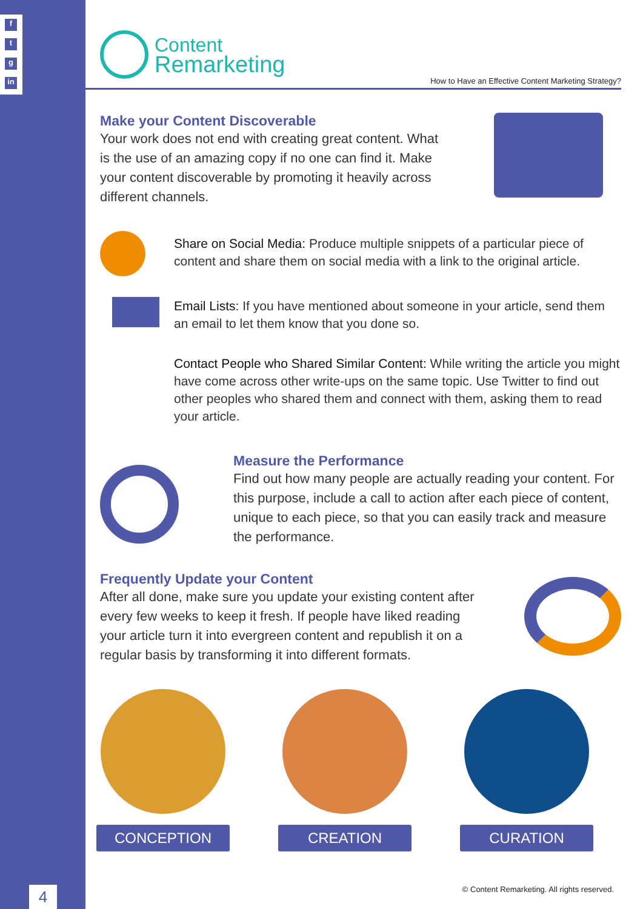f
t
g
in
4
Content
Remarketing
How to Have an Effective Content Marketing Strategy?
Make your Content Discoverable
Your work does not end with creating great content. What is the use of an amazing copy if no one can find it. Make your content discoverable by promoting it heavily across different channels.
Share on Social Media: Produce multiple snippets of a particular piece of content and share them on social media with a link to the original article.
Email Lists: If you have mentioned about someone in your article, send them an email to let them know that you done so.
Contact People who Shared Similar Content: While writing the article you might have come across other write-ups on the same topic. Use Twitter to find out other peoples who shared them and connect with them, asking them to read your article.
Measure the Performance
Find out how many people are actually reading your content. For this purpose, include a call to action after each piece of content, unique to each piece, so that you can easily track and measure the performance.
Frequently Update your Content
After all done, make sure you update your existing content after every few weeks to keep it fresh. If people have liked reading your article turn it into evergreen content and republish it on a regular basis by transforming it into different formats.
CONCEPTION CREATION CURATION
© Content Remarketing. All rights reserved.